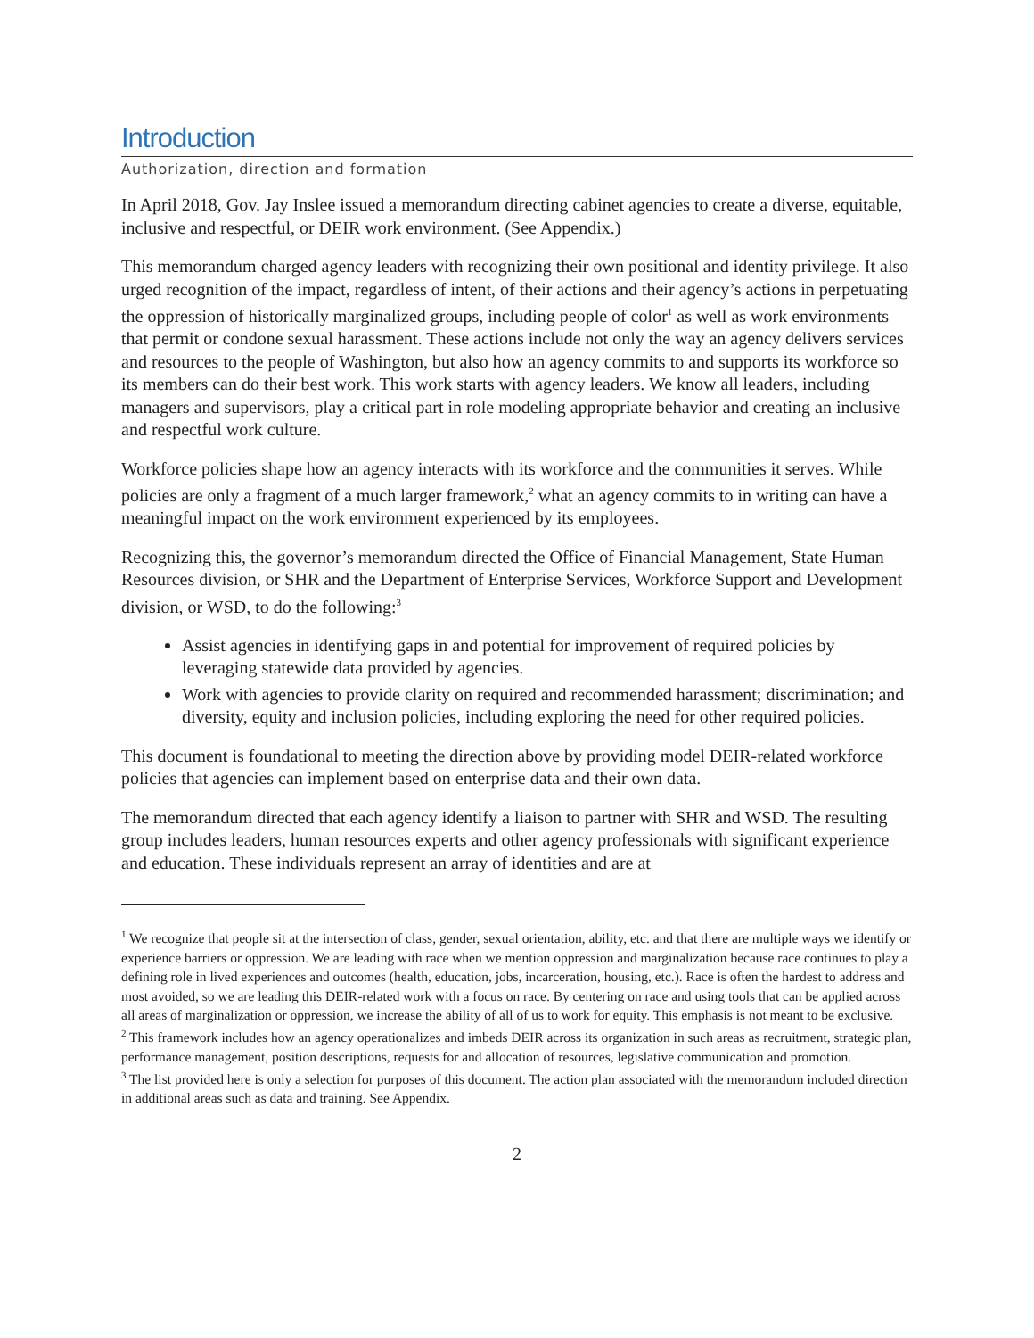Introduction
Authorization, direction and formation
In April 2018, Gov. Jay Inslee issued a memorandum directing cabinet agencies to create a diverse, equitable, inclusive and respectful, or DEIR work environment. (See Appendix.)
This memorandum charged agency leaders with recognizing their own positional and identity privilege. It also urged recognition of the impact, regardless of intent, of their actions and their agency’s actions in perpetuating the oppression of historically marginalized groups, including people of color<sup>1</sup> as well as work environments that permit or condone sexual harassment. These actions include not only the way an agency delivers services and resources to the people of Washington, but also how an agency commits to and supports its workforce so its members can do their best work. This work starts with agency leaders. We know all leaders, including managers and supervisors, play a critical part in role modeling appropriate behavior and creating an inclusive and respectful work culture.
Workforce policies shape how an agency interacts with its workforce and the communities it serves. While policies are only a fragment of a much larger framework,<sup>2</sup> what an agency commits to in writing can have a meaningful impact on the work environment experienced by its employees.
Recognizing this, the governor’s memorandum directed the Office of Financial Management, State Human Resources division, or SHR and the Department of Enterprise Services, Workforce Support and Development division, or WSD, to do the following:<sup>3</sup>
Assist agencies in identifying gaps in and potential for improvement of required policies by leveraging statewide data provided by agencies.
Work with agencies to provide clarity on required and recommended harassment; discrimination; and diversity, equity and inclusion policies, including exploring the need for other required policies.
This document is foundational to meeting the direction above by providing model DEIR-related workforce policies that agencies can implement based on enterprise data and their own data.
The memorandum directed that each agency identify a liaison to partner with SHR and WSD. The resulting group includes leaders, human resources experts and other agency professionals with significant experience and education. These individuals represent an array of identities and are at
<sup>1</sup> We recognize that people sit at the intersection of class, gender, sexual orientation, ability, etc. and that there are multiple ways we identify or experience barriers or oppression. We are leading with race when we mention oppression and marginalization because race continues to play a defining role in lived experiences and outcomes (health, education, jobs, incarceration, housing, etc.). Race is often the hardest to address and most avoided, so we are leading this DEIR-related work with a focus on race. By centering on race and using tools that can be applied across all areas of marginalization or oppression, we increase the ability of all of us to work for equity. This emphasis is not meant to be exclusive.
<sup>2</sup> This framework includes how an agency operationalizes and imbeds DEIR across its organization in such areas as recruitment, strategic plan, performance management, position descriptions, requests for and allocation of resources, legislative communication and promotion.
<sup>3</sup> The list provided here is only a selection for purposes of this document. The action plan associated with the memorandum included direction in additional areas such as data and training. See Appendix.
2